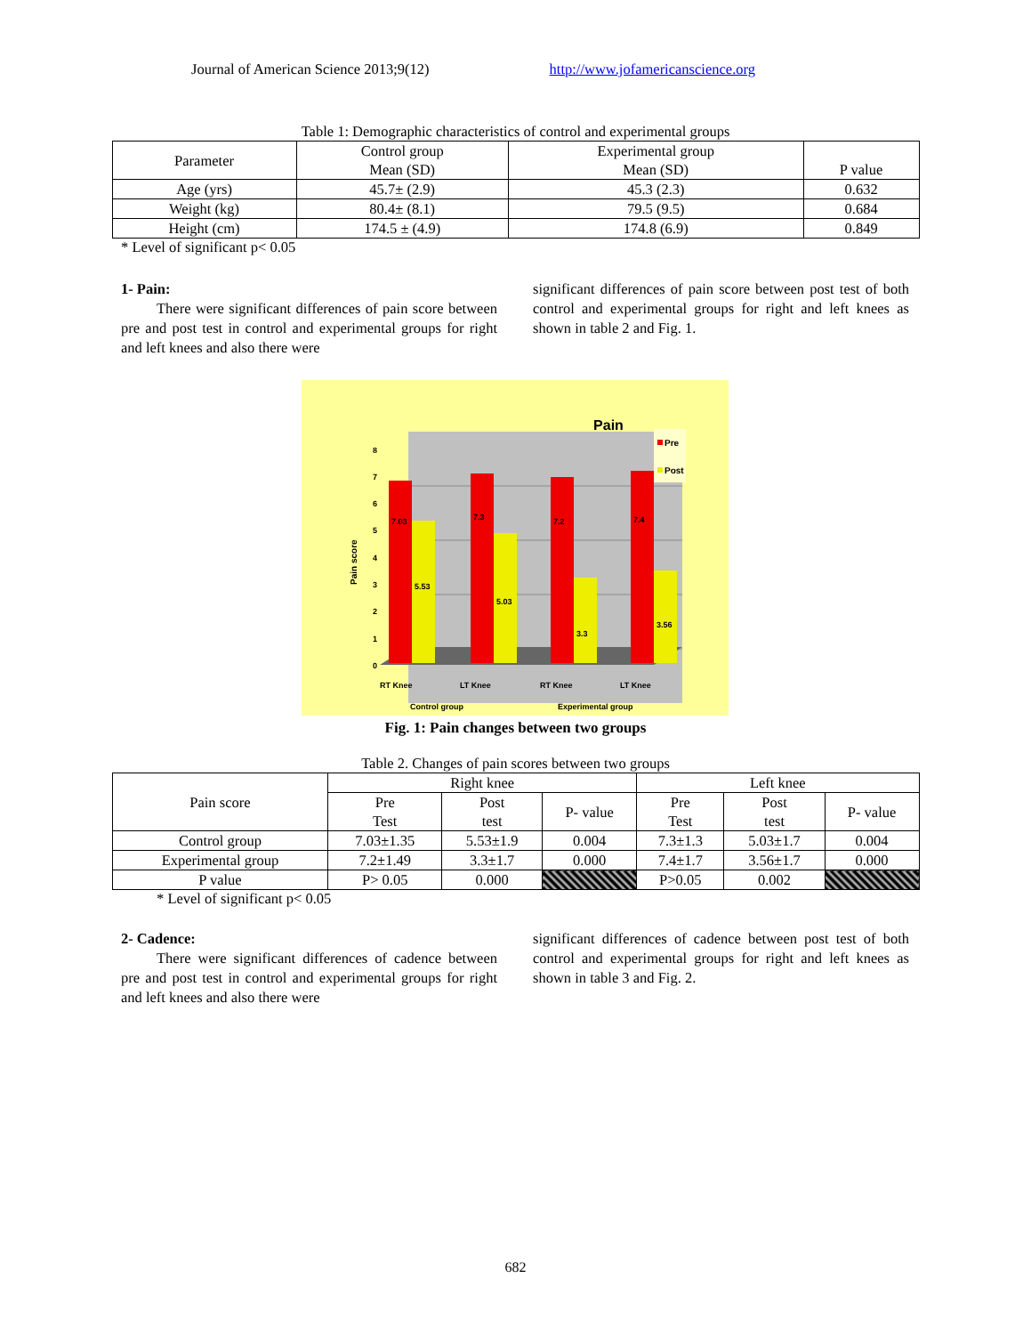Journal of American Science 2013;9(12) http://www.jofamericanscience.org
Table 1: Demographic characteristics of control and experimental groups
| Parameter | Control group Mean (SD) | Experimental group Mean (SD) | P value |
| --- | --- | --- | --- |
| Age (yrs) | 45.7± (2.9) | 45.3 (2.3) | 0.632 |
| Weight (kg) | 80.4± (8.1) | 79.5 (9.5) | 0.684 |
| Height (cm) | 174.5 ± (4.9) | 174.8 (6.9) | 0.849 |
* Level of significant p< 0.05
1- Pain:
There were significant differences of pain score between pre and post test in control and experimental groups for right and left knees and also there were
significant differences of pain score between post test of both control and experimental groups for right and left knees as shown in table 2 and Fig. 1.
Pain
0
1
2
3
4
5
6
7
8
Pain score
7.03
5.53
7.3
5.03
7.2
3.3
7.4
3.56
Pre
Post
RT Knee
LT Knee
RT Knee
LT Knee
Control group
Experimental group
Fig. 1: Pain changes between two groups
Table 2. Changes of pain scores between two groups
| Pain score | Right knee | | | Left knee | | |
| --- | --- | --- | --- | --- | --- | --- |
| | Pre Test | Post test | P- value | Pre Test | Post test | P- value |
| Control group | 7.03±1.35 | 5.53±1.9 | 0.004 | 7.3±1.3 | 5.03±1.7 | 0.004 |
| Experimental group | 7.2±1.49 | 3.3±1.7 | 0.000 | 7.4±1.7 | 3.56±1.7 | 0.000 |
| P value | P> 0.05 | 0.000 | | P>0.05 | 0.002 | |
* Level of significant p< 0.05
2- Cadence:
There were significant differences of cadence between pre and post test in control and experimental groups for right and left knees and also there were
significant differences of cadence between post test of both control and experimental groups for right and left knees as shown in table 3 and Fig. 2.
682